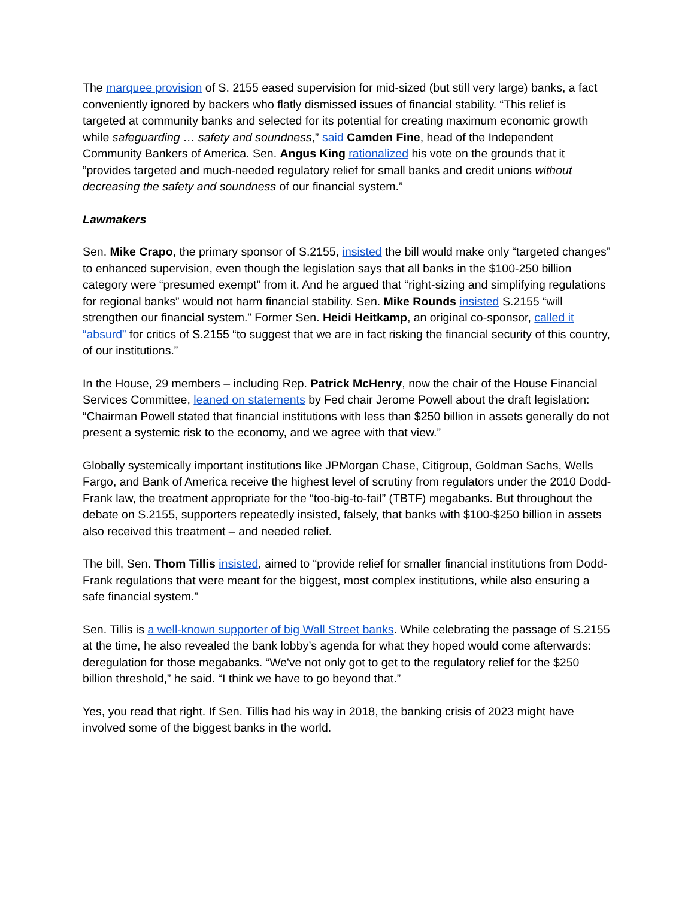The marquee provision of S. 2155 eased supervision for mid-sized (but still very large) banks, a fact conveniently ignored by backers who flatly dismissed issues of financial stability. “This relief is targeted at community banks and selected for its potential for creating maximum economic growth while safeguarding … safety and soundness,” said Camden Fine, head of the Independent Community Bankers of America. Sen. Angus King rationalized his vote on the grounds that it ”provides targeted and much-needed regulatory relief for small banks and credit unions without decreasing the safety and soundness of our financial system.”
Lawmakers
Sen. Mike Crapo, the primary sponsor of S.2155, insisted the bill would make only “targeted changes” to enhanced supervision, even though the legislation says that all banks in the $100-250 billion category were “presumed exempt” from it. And he argued that “right-sizing and simplifying regulations for regional banks” would not harm financial stability. Sen. Mike Rounds insisted S.2155 “will strengthen our financial system.” Former Sen. Heidi Heitkamp, an original co-sponsor, called it “absurd” for critics of S.2155 “to suggest that we are in fact risking the financial security of this country, of our institutions.”
In the House, 29 members – including Rep. Patrick McHenry, now the chair of the House Financial Services Committee, leaned on statements by Fed chair Jerome Powell about the draft legislation: “Chairman Powell stated that financial institutions with less than $250 billion in assets generally do not present a systemic risk to the economy, and we agree with that view.”
Globally systemically important institutions like JPMorgan Chase, Citigroup, Goldman Sachs, Wells Fargo, and Bank of America receive the highest level of scrutiny from regulators under the 2010 Dodd-Frank law, the treatment appropriate for the “too-big-to-fail” (TBTF) megabanks. But throughout the debate on S.2155, supporters repeatedly insisted, falsely, that banks with $100-$250 billion in assets also received this treatment – and needed relief.
The bill, Sen. Thom Tillis insisted, aimed to “provide relief for smaller financial institutions from Dodd-Frank regulations that were meant for the biggest, most complex institutions, while also ensuring a safe financial system.”
Sen. Tillis is a well-known supporter of big Wall Street banks. While celebrating the passage of S.2155 at the time, he also revealed the bank lobby’s agenda for what they hoped would come afterwards: deregulation for those megabanks. “We've not only got to get to the regulatory relief for the $250 billion threshold,” he said. “I think we have to go beyond that.”
Yes, you read that right. If Sen. Tillis had his way in 2018, the banking crisis of 2023 might have involved some of the biggest banks in the world.